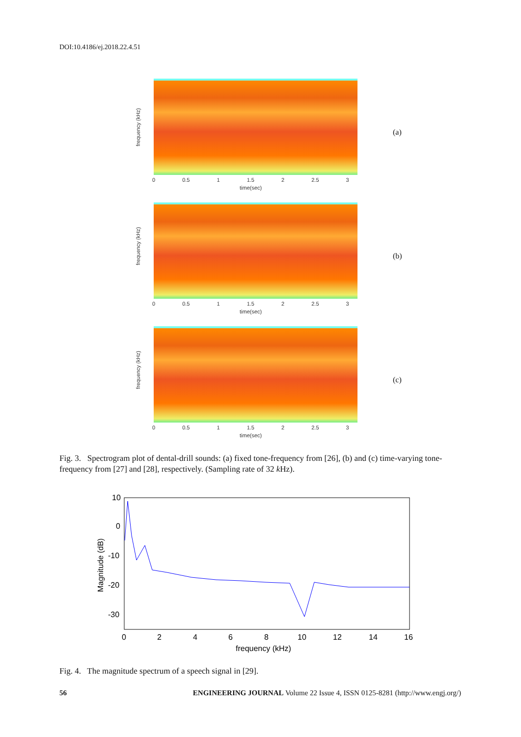DOI:10.4186/ej.2018.22.4.51
frequency (kHz)
time(sec)
0 0.5 1 1.5 2 2.5 3
(a)
frequency (kHz)
time(sec)
0 0.5 1 1.5 2 2.5 3
(b)
frequency (kHz)
time(sec)
0 0.5 1 1.5 2 2.5 3
(c)
Fig. 3. Spectrogram plot of dental-drill sounds: (a) fixed tone-frequency from [26], (b) and (c) time-varying tone-frequency from [27] and [28], respectively. (Sampling rate of 32 k Hz).
10
0
-10
-20
-30
0
2
4
6
8
10
12
14
16
frequency (kHz)
Magnitude (dB)
Fig. 4. The magnitude spectrum of a speech signal in [29].
56 ENGINEERING JOURNAL Volume 22 Issue 4, ISSN 0125-8281 (http://www.engj.org/)